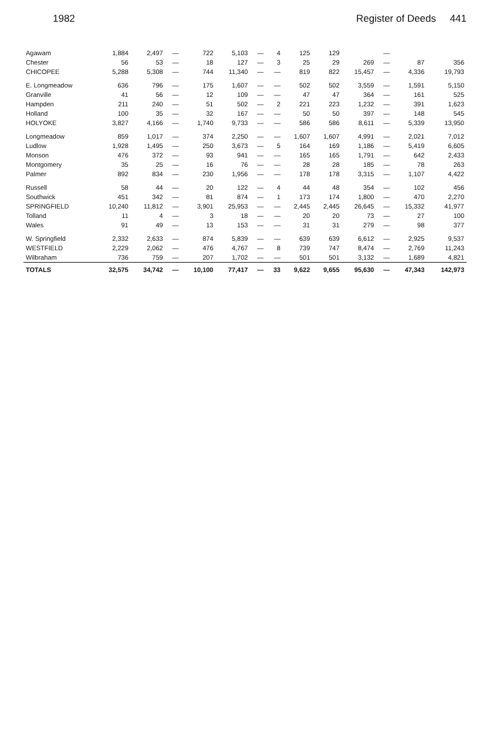1982 Register of Deeds 441
| Agawam | 1,884 | 2,497 | — | 722 | 5,103 | — | 4 | 125 | 129 | | — | | |
| Chester | 56 | 53 | — | 18 | 127 | — | 3 | 25 | 29 | 269 | — | 87 | 356 |
| CHICOPEE | 5,288 | 5,308 | — | 744 | 11,340 | — | — | 819 | 822 | 15,457 | — | 4,336 | 19,793 |
| E. Longmeadow | 636 | 796 | — | 175 | 1,607 | — | — | 502 | 502 | 3,559 | — | 1,591 | 5,150 |
| Granville | 41 | 56 | — | 12 | 109 | — | — | 47 | 47 | 364 | — | 161 | 525 |
| Hampden | 211 | 240 | — | 51 | 502 | — | 2 | 221 | 223 | 1,232 | — | 391 | 1,623 |
| Holland | 100 | 35 | — | 32 | 167 | — | — | 50 | 50 | 397 | — | 148 | 545 |
| HOLYOKE | 3,827 | 4,166 | — | 1,740 | 9,733 | — | — | 586 | 586 | 8,611 | — | 5,339 | 13,950 |
| Longmeadow | 859 | 1,017 | — | 374 | 2,250 | — | — | 1,607 | 1,607 | 4,991 | — | 2,021 | 7,012 |
| Ludlow | 1,928 | 1,495 | — | 250 | 3,673 | — | 5 | 164 | 169 | 1,186 | — | 5,419 | 6,605 |
| Monson | 476 | 372 | — | 93 | 941 | — | — | 165 | 165 | 1,791 | — | 642 | 2,433 |
| Montgomery | 35 | 25 | — | 16 | 76 | — | — | 28 | 28 | 185 | — | 78 | 263 |
| Palmer | 892 | 834 | — | 230 | 1,956 | — | — | 178 | 178 | 3,315 | — | 1,107 | 4,422 |
| Russell | 58 | 44 | — | 20 | 122 | — | 4 | 44 | 48 | 354 | — | 102 | 456 |
| Southwick | 451 | 342 | — | 81 | 874 | — | 1 | 173 | 174 | 1,800 | — | 470 | 2,270 |
| SPRINGFIELD | 10,240 | 11,812 | — | 3,901 | 25,953 | — | — | 2,445 | 2,445 | 26,645 | — | 15,332 | 41,977 |
| Tolland | 11 | 4 | — | 3 | 18 | — | — | 20 | 20 | 73 | — | 27 | 100 |
| Wales | 91 | 49 | — | 13 | 153 | — | — | 31 | 31 | 279 | — | 98 | 377 |
| W. Springfield | 2,332 | 2,633 | — | 874 | 5,839 | — | — | 639 | 639 | 6,612 | — | 2,925 | 9,537 |
| WESTFIELD | 2,229 | 2,062 | — | 476 | 4,767 | — | 8 | 739 | 747 | 8,474 | — | 2,769 | 11,243 |
| Wilbraham | 736 | 759 | — | 207 | 1,702 | — | — | 501 | 501 | 3,132 | — | 1,689 | 4,821 |
| TOTALS | 32,575 | 34,742 | — | 10,100 | 77,417 | — | 33 | 9,622 | 9,655 | 95,630 | — | 47,343 | 142,973 |